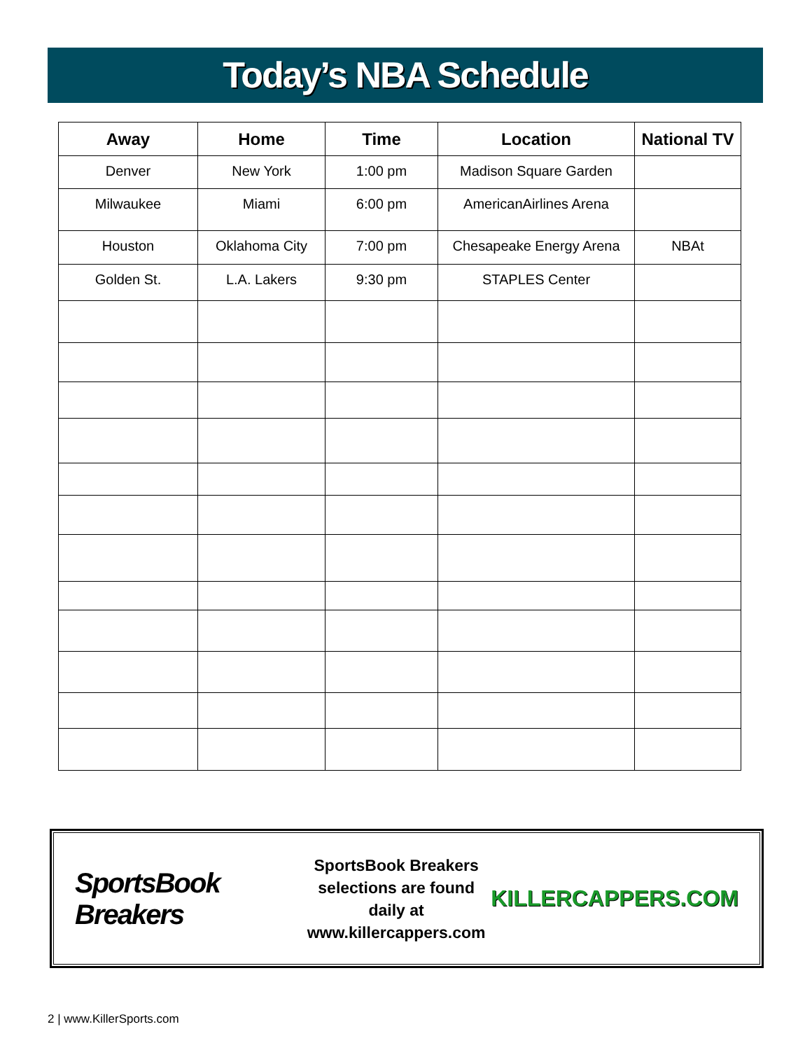Today’s NBA Schedule
| Away | Home | Time | Location | National TV |
| --- | --- | --- | --- | --- |
| Denver | New York | 1:00 pm | Madison Square Garden | |
| Milwaukee | Miami | 6:00 pm | AmericanAirlines Arena | |
| Houston | Oklahoma City | 7:00 pm | Chesapeake Energy Arena | NBAt |
| Golden St. | L.A. Lakers | 9:30 pm | STAPLES Center | |
SportsBook Breakers
SportsBook Breakers
selections are found daily at
www.killercappers.com
KILLERCAPPERS.COM
2 | www.KillerSports.com